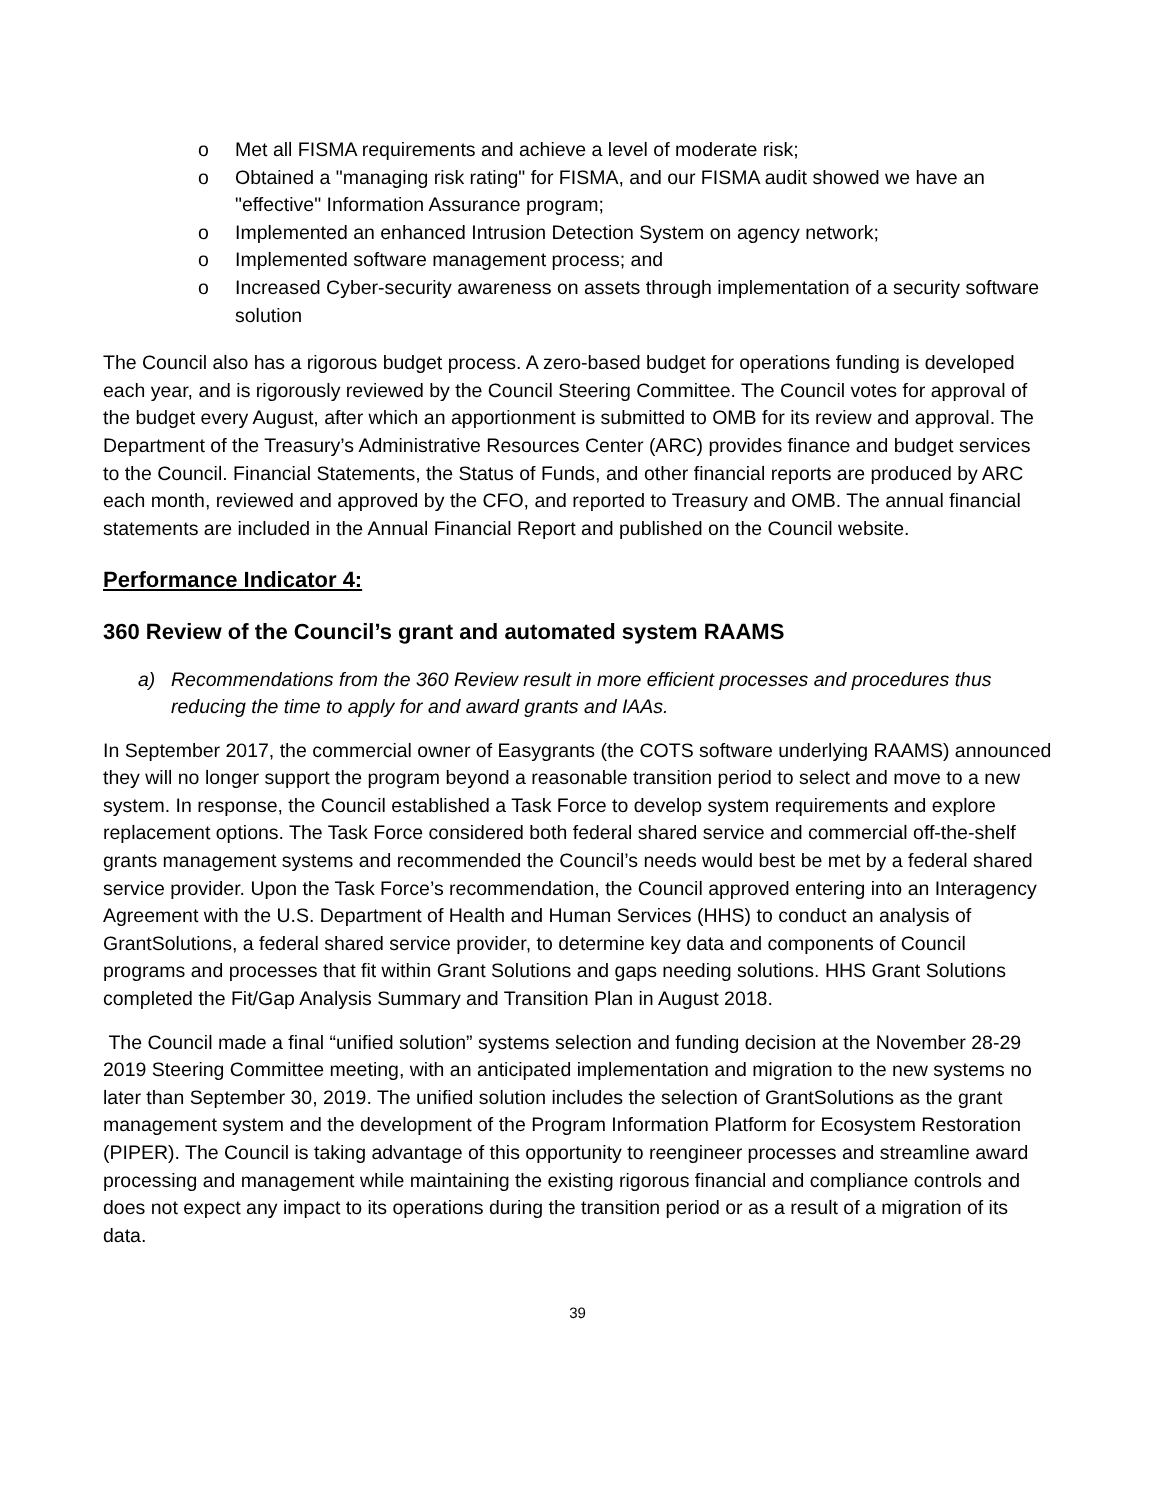o Met all FISMA requirements and achieve a level of moderate risk;
o Obtained a "managing risk rating" for FISMA, and our FISMA audit showed we have an "effective" Information Assurance program;
o Implemented an enhanced Intrusion Detection System on agency network;
o Implemented software management process; and
o Increased Cyber-security awareness on assets through implementation of a security software solution
The Council also has a rigorous budget process. A zero-based budget for operations funding is developed each year, and is rigorously reviewed by the Council Steering Committee. The Council votes for approval of the budget every August, after which an apportionment is submitted to OMB for its review and approval. The Department of the Treasury’s Administrative Resources Center (ARC) provides finance and budget services to the Council. Financial Statements, the Status of Funds, and other financial reports are produced by ARC each month, reviewed and approved by the CFO, and reported to Treasury and OMB. The annual financial statements are included in the Annual Financial Report and published on the Council website.
Performance Indicator 4:
360 Review of the Council’s grant and automated system RAAMS
a) Recommendations from the 360 Review result in more efficient processes and procedures thus reducing the time to apply for and award grants and IAAs.
In September 2017, the commercial owner of Easygrants (the COTS software underlying RAAMS) announced they will no longer support the program beyond a reasonable transition period to select and move to a new system. In response, the Council established a Task Force to develop system requirements and explore replacement options. The Task Force considered both federal shared service and commercial off-the-shelf grants management systems and recommended the Council’s needs would best be met by a federal shared service provider. Upon the Task Force’s recommendation, the Council approved entering into an Interagency Agreement with the U.S. Department of Health and Human Services (HHS) to conduct an analysis of GrantSolutions, a federal shared service provider, to determine key data and components of Council programs and processes that fit within Grant Solutions and gaps needing solutions. HHS Grant Solutions completed the Fit/Gap Analysis Summary and Transition Plan in August 2018.
The Council made a final “unified solution” systems selection and funding decision at the November 28-29 2019 Steering Committee meeting, with an anticipated implementation and migration to the new systems no later than September 30, 2019. The unified solution includes the selection of GrantSolutions as the grant management system and the development of the Program Information Platform for Ecosystem Restoration (PIPER). The Council is taking advantage of this opportunity to reengineer processes and streamline award processing and management while maintaining the existing rigorous financial and compliance controls and does not expect any impact to its operations during the transition period or as a result of a migration of its data.
39